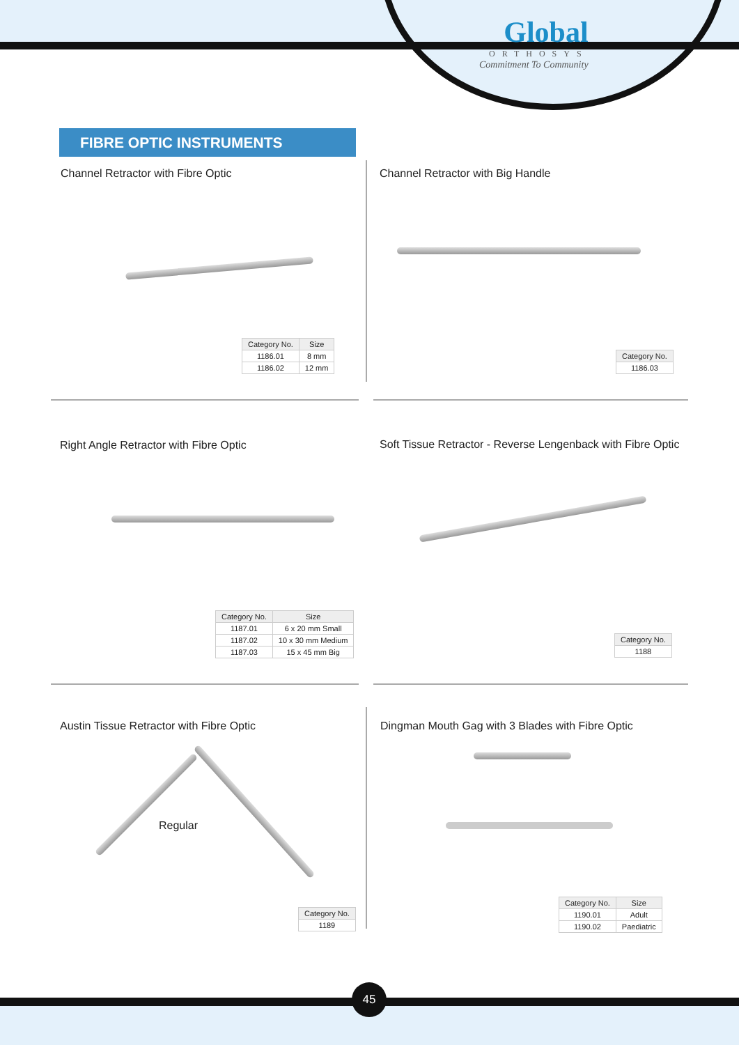Global
ORTHOSYS
Commitment To Community
FIBRE OPTIC INSTRUMENTS
Channel Retractor with Fibre Optic
| Category No. | Size |
| --- | --- |
| 1186.01 | 8 mm |
| 1186.02 | 12 mm |
Channel Retractor with Big Handle
| Category No. |
| --- |
| 1186.03 |
Right Angle Retractor with Fibre Optic
| Category No. | Size |
| --- | --- |
| 1187.01 | 6 x 20 mm Small |
| 1187.02 | 10 x 30 mm Medium |
| 1187.03 | 15 x 45 mm Big |
Soft Tissue Retractor - Reverse Lengenback with Fibre Optic
| Category No. |
| --- |
| 1188 |
Austin Tissue Retractor with Fibre Optic
Regular
| Category No. |
| --- |
| 1189 |
Dingman Mouth Gag with 3 Blades with Fibre Optic
| Category No. | Size |
| --- | --- |
| 1190.01 | Adult |
| 1190.02 | Paediatric |
45